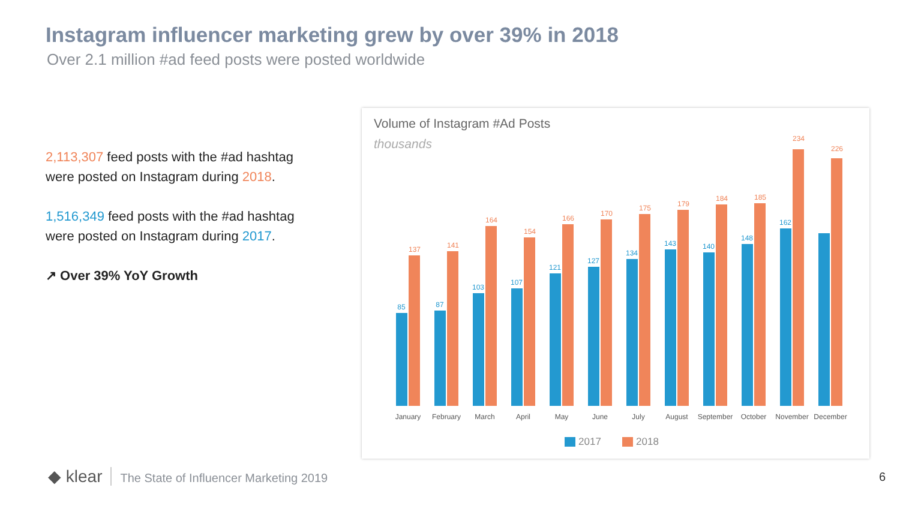Instagram influencer marketing grew by over 39% in 2018
Over 2.1 million #ad feed posts were posted worldwide
2,113,307 feed posts with the #ad hashtag were posted on Instagram during 2018.
1,516,349 feed posts with the #ad hashtag were posted on Instagram during 2017.
↗ Over 39% YoY Growth
Volume of Instagram #Ad Posts
thousands
85
87
103
107
121
127
134
143
140
148
162
137
141
164
154
166
170
175
179
184
185
234
226
January
February
March
April
May
June
July
August
September
October
November
December
2017
2018
◆ klear The State of Influencer Marketing 2019
6